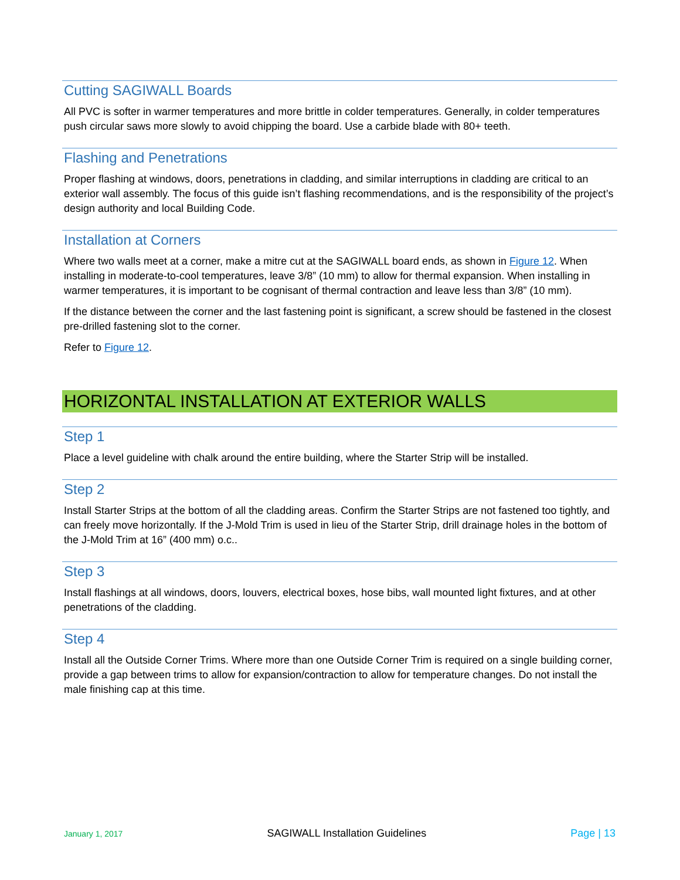Cutting SAGIWALL Boards
All PVC is softer in warmer temperatures and more brittle in colder temperatures. Generally, in colder temperatures push circular saws more slowly to avoid chipping the board. Use a carbide blade with 80+ teeth.
Flashing and Penetrations
Proper flashing at windows, doors, penetrations in cladding, and similar interruptions in cladding are critical to an exterior wall assembly. The focus of this guide isn’t flashing recommendations, and is the responsibility of the project’s design authority and local Building Code.
Installation at Corners
Where two walls meet at a corner, make a mitre cut at the SAGIWALL board ends, as shown in Figure 12. When installing in moderate-to-cool temperatures, leave 3/8” (10 mm) to allow for thermal expansion. When installing in warmer temperatures, it is important to be cognisant of thermal contraction and leave less than 3/8” (10 mm).
If the distance between the corner and the last fastening point is significant, a screw should be fastened in the closest pre-drilled fastening slot to the corner.
Refer to Figure 12.
HORIZONTAL INSTALLATION AT EXTERIOR WALLS
Step 1
Place a level guideline with chalk around the entire building, where the Starter Strip will be installed.
Step 2
Install Starter Strips at the bottom of all the cladding areas. Confirm the Starter Strips are not fastened too tightly, and can freely move horizontally. If the J-Mold Trim is used in lieu of the Starter Strip, drill drainage holes in the bottom of the J-Mold Trim at 16” (400 mm) o.c..
Step 3
Install flashings at all windows, doors, louvers, electrical boxes, hose bibs, wall mounted light fixtures, and at other penetrations of the cladding.
Step 4
Install all the Outside Corner Trims. Where more than one Outside Corner Trim is required on a single building corner, provide a gap between trims to allow for expansion/contraction to allow for temperature changes. Do not install the male finishing cap at this time.
January 1, 2017 SAGIWALL Installation Guidelines Page | 13